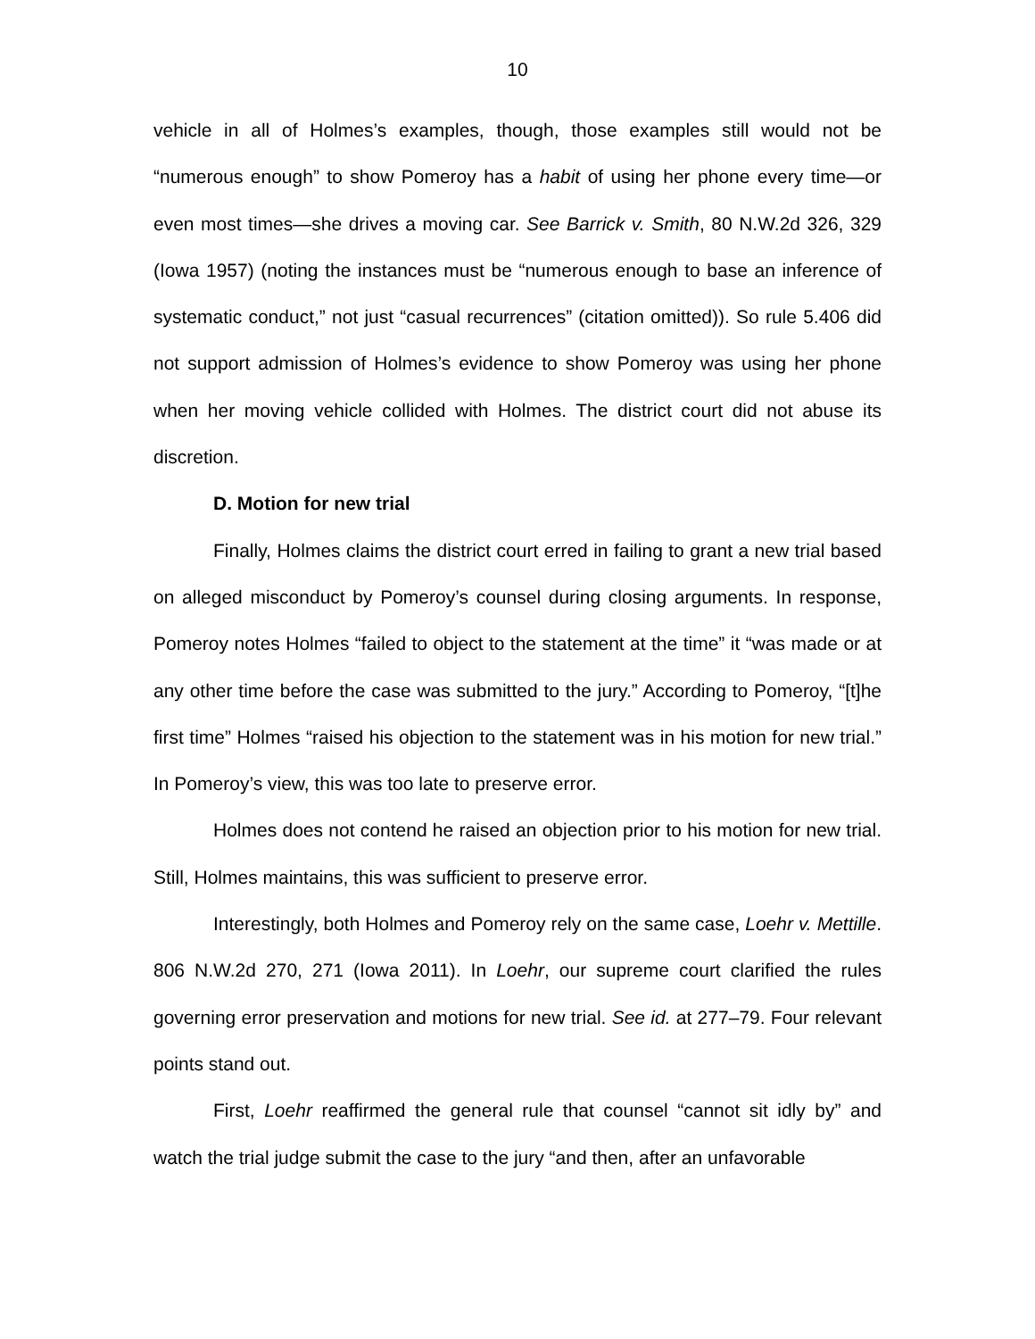10
vehicle in all of Holmes’s examples, though, those examples still would not be “numerous enough” to show Pomeroy has a habit of using her phone every time—or even most times—she drives a moving car. See Barrick v. Smith, 80 N.W.2d 326, 329 (Iowa 1957) (noting the instances must be “numerous enough to base an inference of systematic conduct,” not just “casual recurrences” (citation omitted)). So rule 5.406 did not support admission of Holmes’s evidence to show Pomeroy was using her phone when her moving vehicle collided with Holmes. The district court did not abuse its discretion.
D. Motion for new trial
Finally, Holmes claims the district court erred in failing to grant a new trial based on alleged misconduct by Pomeroy’s counsel during closing arguments. In response, Pomeroy notes Holmes “failed to object to the statement at the time” it “was made or at any other time before the case was submitted to the jury.” According to Pomeroy, “[t]he first time” Holmes “raised his objection to the statement was in his motion for new trial.” In Pomeroy’s view, this was too late to preserve error.
Holmes does not contend he raised an objection prior to his motion for new trial. Still, Holmes maintains, this was sufficient to preserve error.
Interestingly, both Holmes and Pomeroy rely on the same case, Loehr v. Mettille. 806 N.W.2d 270, 271 (Iowa 2011). In Loehr, our supreme court clarified the rules governing error preservation and motions for new trial. See id. at 277–79. Four relevant points stand out.
First, Loehr reaffirmed the general rule that counsel “cannot sit idly by” and watch the trial judge submit the case to the jury “and then, after an unfavorable